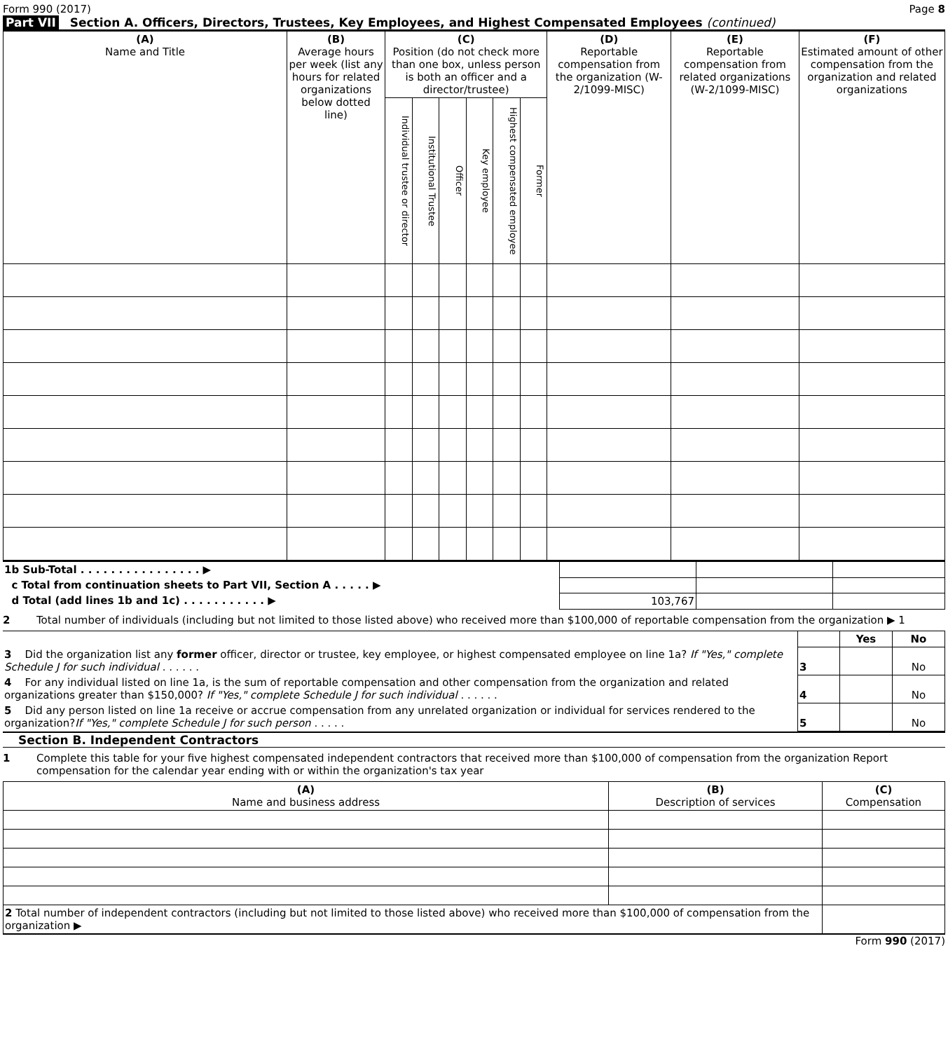Form 990 (2017) Page 8
Part VII Section A. Officers, Directors, Trustees, Key Employees, and Highest Compensated Employees (continued)
| (A) Name and Title | (B) Average hours per week (list any hours for related organizations below dotted line) | (C) Position (do not check more than one box, unless person is both an officer and a director/trustee) | | | | | | (D) Reportable compensation from the organization (W-2/1099-MISC) | (E) Reportable compensation from related organizations (W-2/1099-MISC) | (F) Estimated amount of other compensation from the organization and related organizations |
| --- | --- | --- | --- | --- | --- | --- | --- | --- | --- | --- |
| | | Individual trustee or director | Institutional Trustee | Officer | Key employee | Highest compensated employee | Former | | | |
| 1b Sub-Total . . . . . . . . . . . . . . . . ▶ | | | |
| c Total from continuation sheets to Part VII, Section A . . . . . ▶ | | | |
| d Total (add lines 1b and 1c) . . . . . . . . . . . ▶ | 103,767 | | |
2 Total number of individuals (including but not limited to those listed above) who received more than $100,000 of reportable compensation from the organization ▶ 1
| | | Yes | No |
| 3 Did the organization list any former officer, director or trustee, key employee, or highest compensated employee on line 1a? If "Yes," complete Schedule J for such individual . . . . . . | 3 | | No |
| 4 For any individual listed on line 1a, is the sum of reportable compensation and other compensation from the organization and related organizations greater than $150,000? If "Yes," complete Schedule J for such individual . . . . . . | 4 | | No |
| 5 Did any person listed on line 1a receive or accrue compensation from any unrelated organization or individual for services rendered to the organization? If "Yes," complete Schedule J for such person . . . . . | 5 | | No |
Section B. Independent Contractors
1 Complete this table for your five highest compensated independent contractors that received more than $100,000 of compensation from the organization Report compensation for the calendar year ending with or within the organization's tax year
| (A) Name and business address | (B) Description of services | (C) Compensation |
| --- | --- | --- |
| 2 Total number of independent contractors (including but not limited to those listed above) who received more than $100,000 of compensation from the organization ▶ | | |
Form 990 (2017)